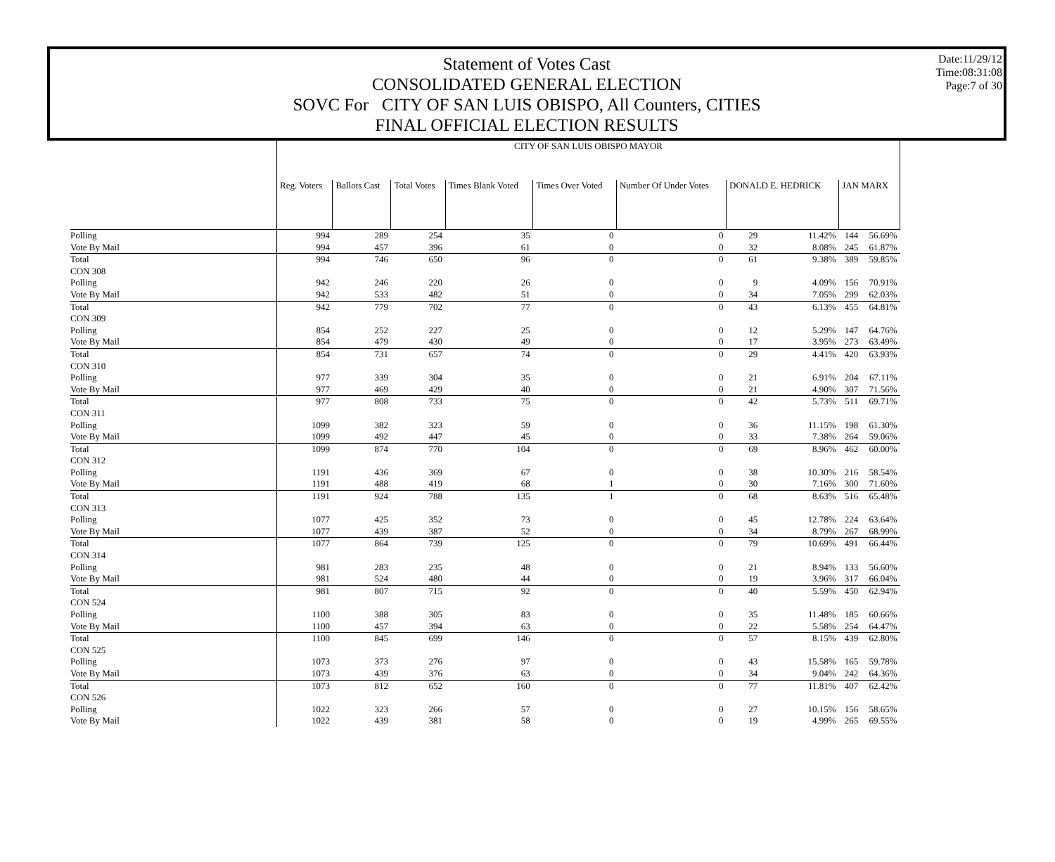Statement of Votes Cast
CONSOLIDATED GENERAL ELECTION
SOVC For CITY OF SAN LUIS OBISPO, All Counters, CITIES
FINAL OFFICIAL ELECTION RESULTS
Date:11/29/12
Time:08:31:08
Page:7 of 30
| | CITY OF SAN LUIS OBISPO MAYOR | | | | | | | | | |
| | Reg. Voters | Ballots Cast | Total Votes | Times Blank Voted | Times Over Voted | Number Of Under Votes | DONALD E. HEDRICK | | JAN MARX | |
| Polling | 994 | 289 | 254 | 35 | 0 | 0 | 29 | 11.42% | 144 | 56.69% |
| Vote By Mail | 994 | 457 | 396 | 61 | 0 | 0 | 32 | 8.08% | 245 | 61.87% |
| Total | 994 | 746 | 650 | 96 | 0 | 0 | 61 | 9.38% | 389 | 59.85% |
| CON 308 | | | | | | | | | | |
| Polling | 942 | 246 | 220 | 26 | 0 | 0 | 9 | 4.09% | 156 | 70.91% |
| Vote By Mail | 942 | 533 | 482 | 51 | 0 | 0 | 34 | 7.05% | 299 | 62.03% |
| Total | 942 | 779 | 702 | 77 | 0 | 0 | 43 | 6.13% | 455 | 64.81% |
| CON 309 | | | | | | | | | | |
| Polling | 854 | 252 | 227 | 25 | 0 | 0 | 12 | 5.29% | 147 | 64.76% |
| Vote By Mail | 854 | 479 | 430 | 49 | 0 | 0 | 17 | 3.95% | 273 | 63.49% |
| Total | 854 | 731 | 657 | 74 | 0 | 0 | 29 | 4.41% | 420 | 63.93% |
| CON 310 | | | | | | | | | | |
| Polling | 977 | 339 | 304 | 35 | 0 | 0 | 21 | 6.91% | 204 | 67.11% |
| Vote By Mail | 977 | 469 | 429 | 40 | 0 | 0 | 21 | 4.90% | 307 | 71.56% |
| Total | 977 | 808 | 733 | 75 | 0 | 0 | 42 | 5.73% | 511 | 69.71% |
| CON 311 | | | | | | | | | | |
| Polling | 1099 | 382 | 323 | 59 | 0 | 0 | 36 | 11.15% | 198 | 61.30% |
| Vote By Mail | 1099 | 492 | 447 | 45 | 0 | 0 | 33 | 7.38% | 264 | 59.06% |
| Total | 1099 | 874 | 770 | 104 | 0 | 0 | 69 | 8.96% | 462 | 60.00% |
| CON 312 | | | | | | | | | | |
| Polling | 1191 | 436 | 369 | 67 | 0 | 0 | 38 | 10.30% | 216 | 58.54% |
| Vote By Mail | 1191 | 488 | 419 | 68 | 1 | 0 | 30 | 7.16% | 300 | 71.60% |
| Total | 1191 | 924 | 788 | 135 | 1 | 0 | 68 | 8.63% | 516 | 65.48% |
| CON 313 | | | | | | | | | | |
| Polling | 1077 | 425 | 352 | 73 | 0 | 0 | 45 | 12.78% | 224 | 63.64% |
| Vote By Mail | 1077 | 439 | 387 | 52 | 0 | 0 | 34 | 8.79% | 267 | 68.99% |
| Total | 1077 | 864 | 739 | 125 | 0 | 0 | 79 | 10.69% | 491 | 66.44% |
| CON 314 | | | | | | | | | | |
| Polling | 981 | 283 | 235 | 48 | 0 | 0 | 21 | 8.94% | 133 | 56.60% |
| Vote By Mail | 981 | 524 | 480 | 44 | 0 | 0 | 19 | 3.96% | 317 | 66.04% |
| Total | 981 | 807 | 715 | 92 | 0 | 0 | 40 | 5.59% | 450 | 62.94% |
| CON 524 | | | | | | | | | | |
| Polling | 1100 | 388 | 305 | 83 | 0 | 0 | 35 | 11.48% | 185 | 60.66% |
| Vote By Mail | 1100 | 457 | 394 | 63 | 0 | 0 | 22 | 5.58% | 254 | 64.47% |
| Total | 1100 | 845 | 699 | 146 | 0 | 0 | 57 | 8.15% | 439 | 62.80% |
| CON 525 | | | | | | | | | | |
| Polling | 1073 | 373 | 276 | 97 | 0 | 0 | 43 | 15.58% | 165 | 59.78% |
| Vote By Mail | 1073 | 439 | 376 | 63 | 0 | 0 | 34 | 9.04% | 242 | 64.36% |
| Total | 1073 | 812 | 652 | 160 | 0 | 0 | 77 | 11.81% | 407 | 62.42% |
| CON 526 | | | | | | | | | | |
| Polling | 1022 | 323 | 266 | 57 | 0 | 0 | 27 | 10.15% | 156 | 58.65% |
| Vote By Mail | 1022 | 439 | 381 | 58 | 0 | 0 | 19 | 4.99% | 265 | 69.55% |